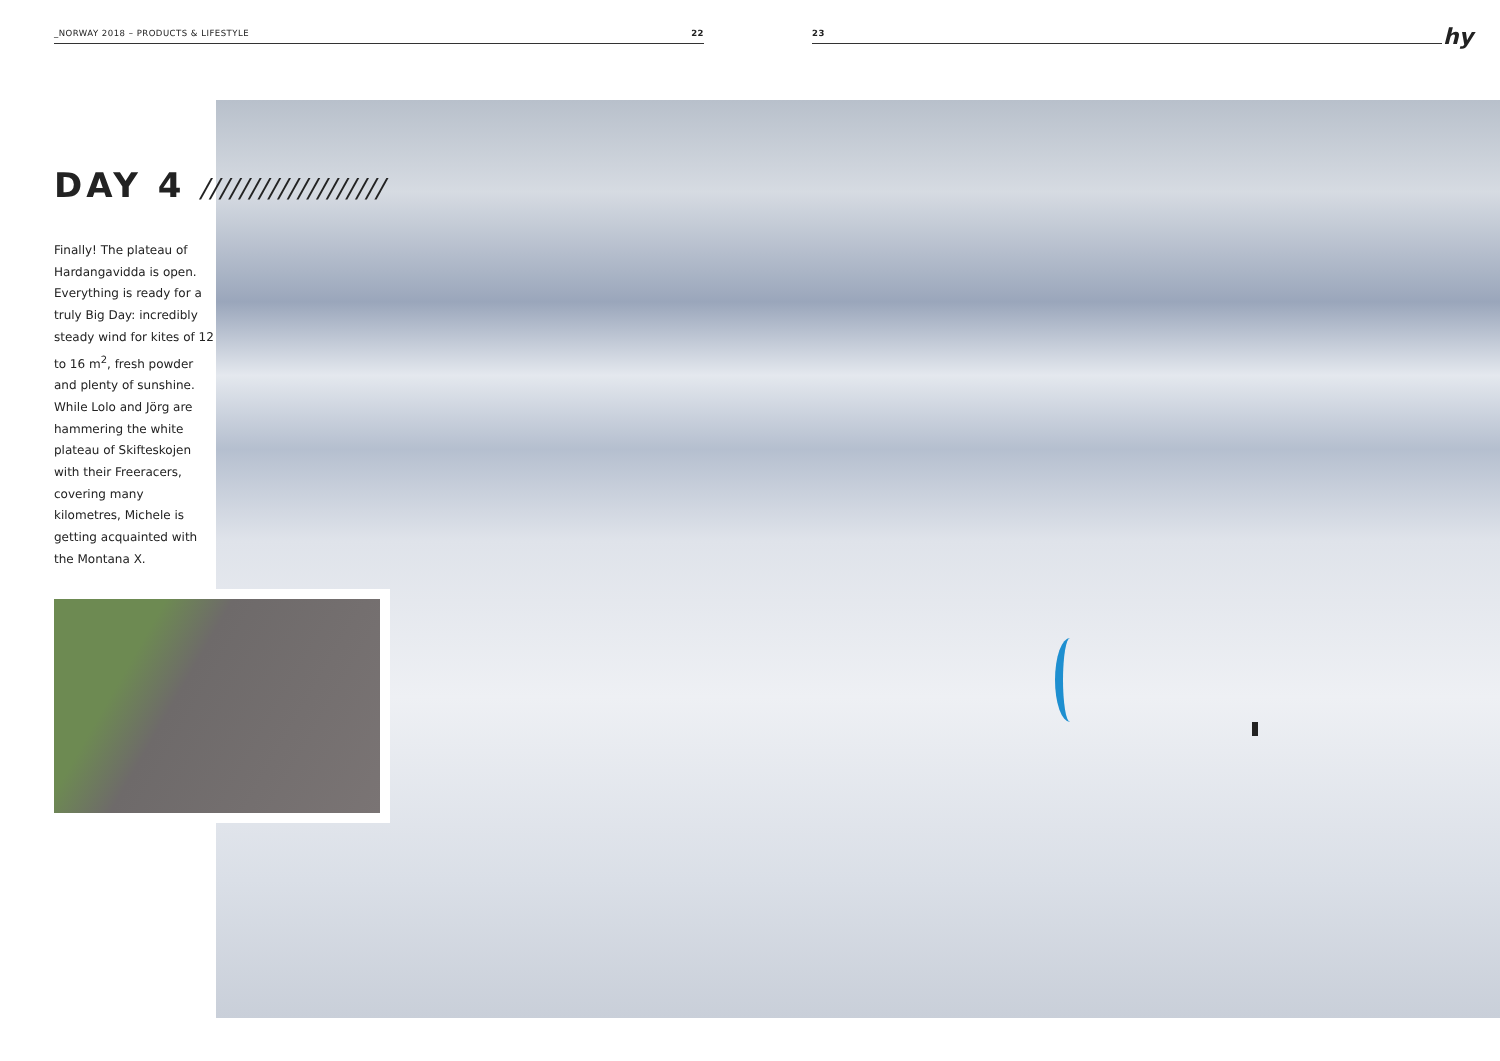_NORWAY 2018 – PRODUCTS & LIFESTYLE 22 23 hy
DAY 4 ///////////////////
Finally! The plateau of Hardangavidda is open. Everything is ready for a truly Big Day: incredibly steady wind for kites of 12 to 16 m<sup>2</sup>, fresh powder and plenty of sunshine. While Lolo and Jörg are hammering the white plateau of Skifteskojen with their Freeracers, covering many kilometres, Michele is getting acquainted with the Montana X.